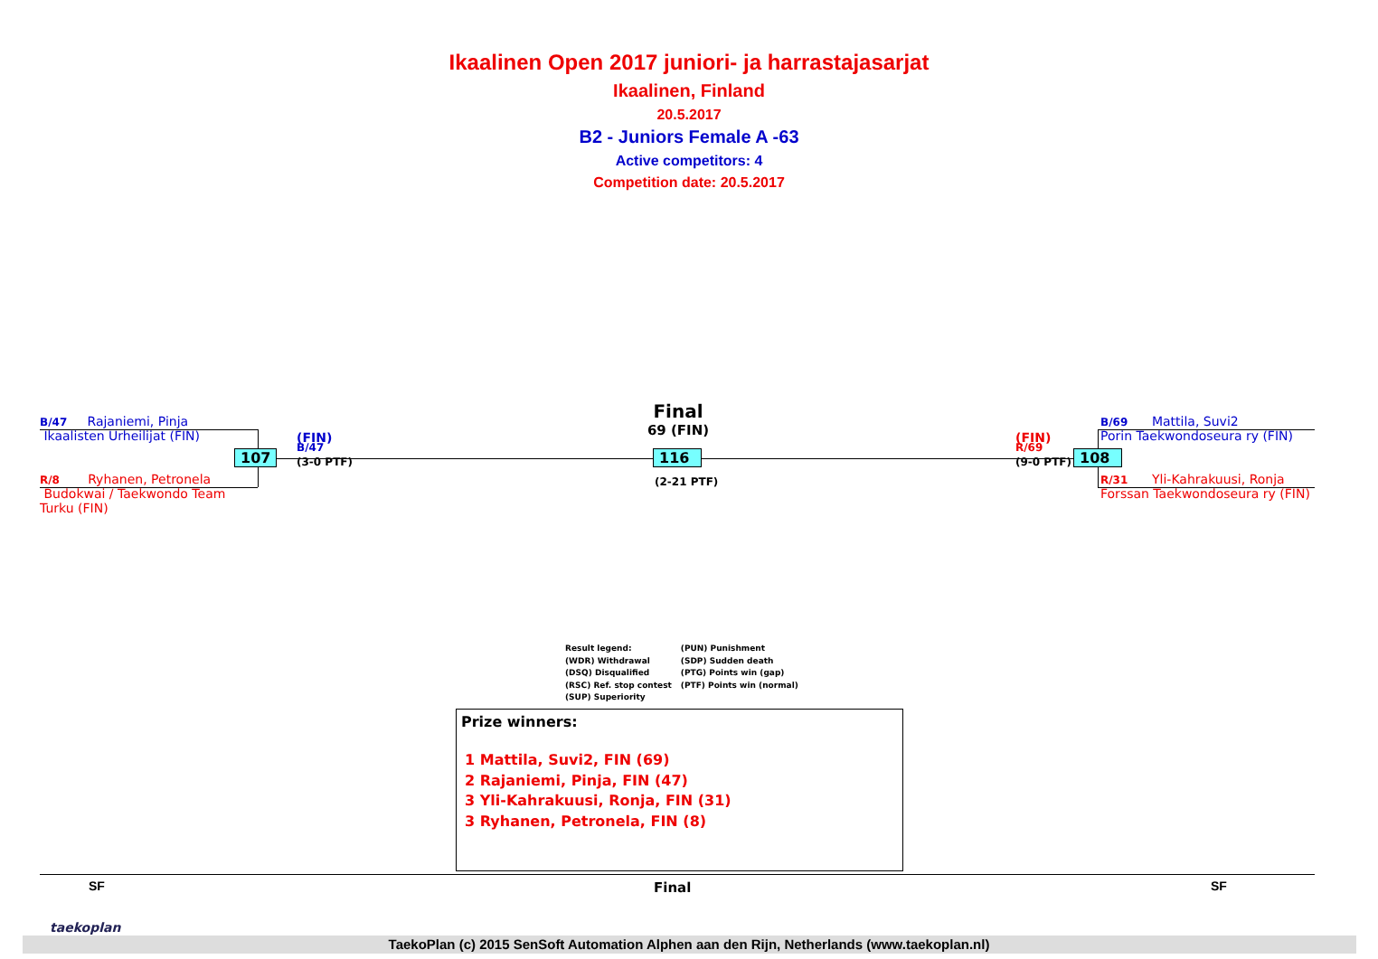Ikaalinen Open 2017 juniori- ja harrastajasarjat
Ikaalinen, Finland
20.5.2017
B2 - Juniors Female A -63
Active competitors: 4
Competition date: 20.5.2017
B/47 Rajaniemi, Pinja
Ikaalisten Urheilijat (FIN)
R/8 Ryhanen, Petronela
Budokwai / Taekwondo Team Turku (FIN)
107
(FIN)
B/47
(3-0 PTF)
Final
69 (FIN)
116
(2-21 PTF)
(FIN)
R/69
(9-0 PTF)
108
B/69 Mattila, Suvi2
Porin Taekwondoseura ry (FIN)
R/31 Yli-Kahrakuusi, Ronja
Forssan Taekwondoseura ry (FIN)
Result legend:
(WDR) Withdrawal
(DSQ) Disqualified
(RSC) Ref. stop contest
(SUP) Superiority
(PUN) Punishment
(SDP) Sudden death
(PTG) Points win (gap)
(PTF) Points win (normal)
Prize winners:
1 Mattila, Suvi2, FIN (69)
2 Rajaniemi, Pinja, FIN (47)
3 Yli-Kahrakuusi, Ronja, FIN (31)
3 Ryhanen, Petronela, FIN (8)
SF Final SF
taekoplan
TaekoPlan (c) 2015 SenSoft Automation Alphen aan den Rijn, Netherlands (www.taekoplan.nl)